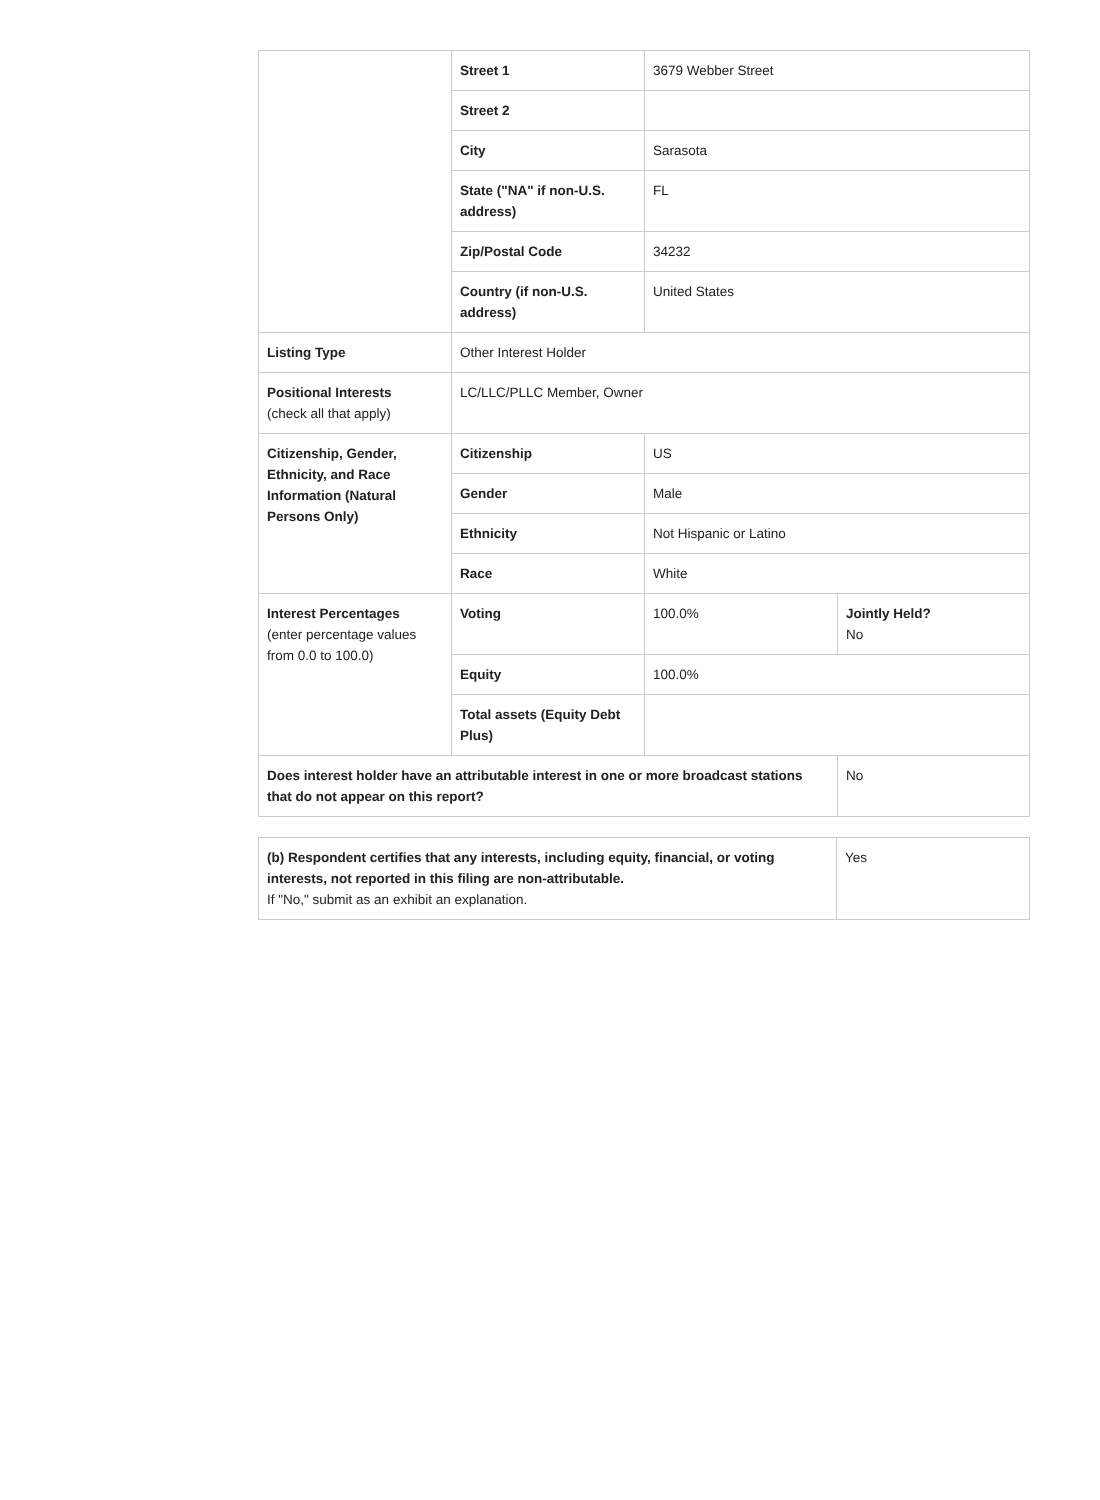| | Street 1 | 3679 Webber Street | |
| | Street 2 | | |
| | City | Sarasota | |
| | State ("NA" if non-U.S. address) | FL | |
| | Zip/Postal Code | 34232 | |
| | Country (if non-U.S. address) | United States | |
| Listing Type | Other Interest Holder | | |
| Positional Interests (check all that apply) | LC/LLC/PLLC Member, Owner | | |
| Citizenship, Gender, Ethnicity, and Race Information (Natural Persons Only) | Citizenship | US | |
| | Gender | Male | |
| | Ethnicity | Not Hispanic or Latino | |
| | Race | White | |
| Interest Percentages (enter percentage values from 0.0 to 100.0) | Voting | 100.0% | Jointly Held? No |
| | Equity | 100.0% | |
| | Total assets (Equity Debt Plus) | | |
| Does interest holder have an attributable interest in one or more broadcast stations that do not appear on this report? | | | No |
| (b) Respondent certifies that any interests, including equity, financial, or voting interests, not reported in this filing are non-attributable. If "No," submit as an exhibit an explanation. | Yes |